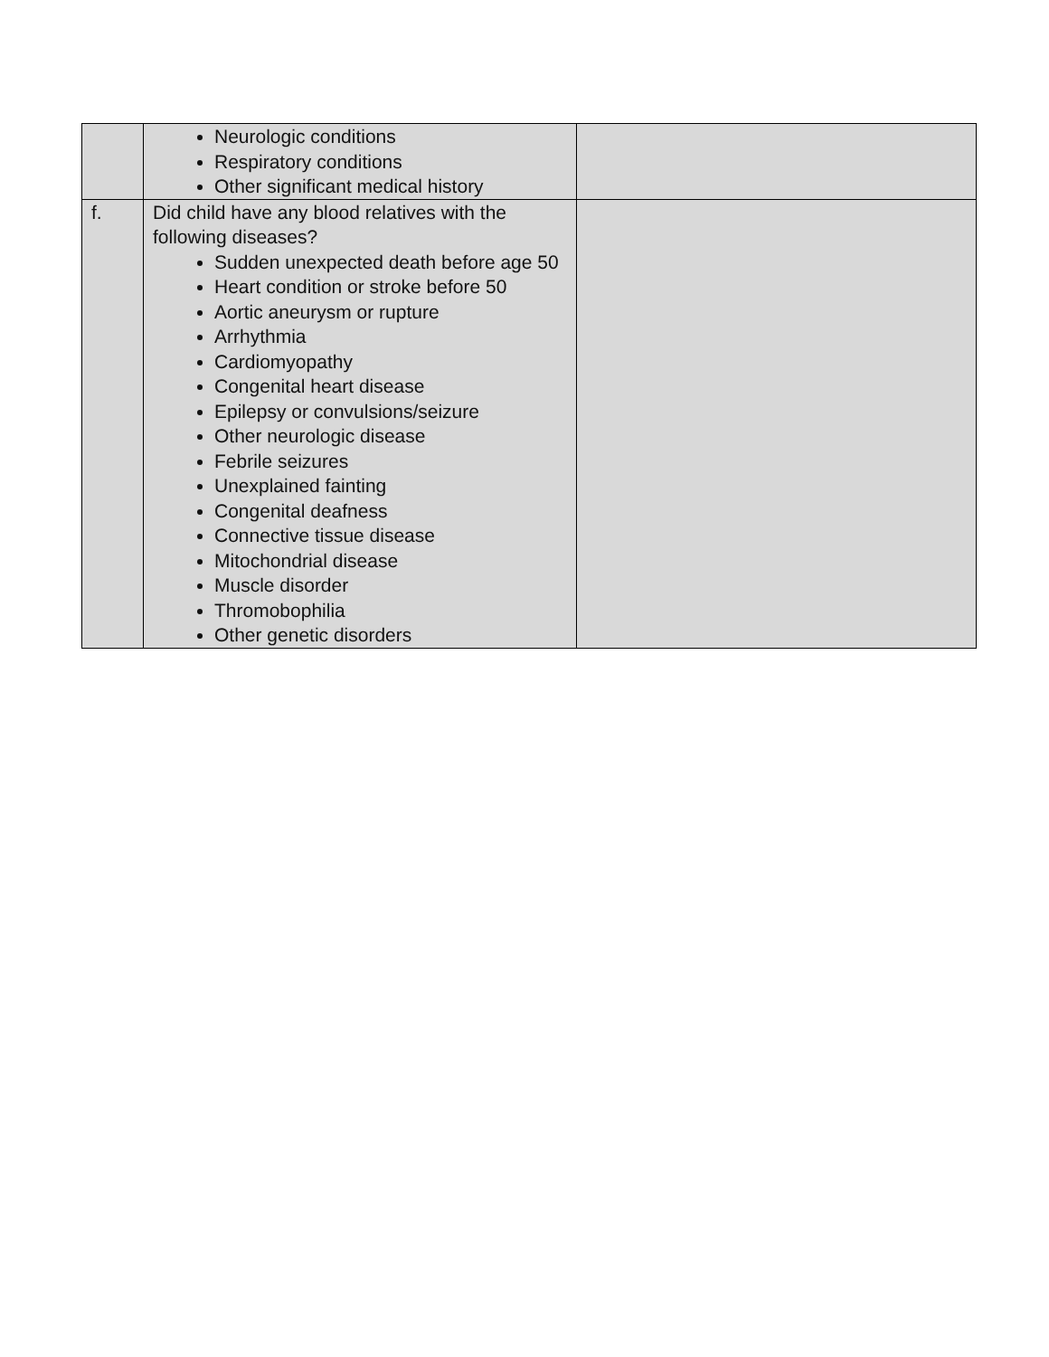| | Neurologic conditions Respiratory conditions Other significant medical history | |
| f. | Did child have any blood relatives with the following diseases? Sudden unexpected death before age 50 Heart condition or stroke before 50 Aortic aneurysm or rupture Arrhythmia Cardiomyopathy Congenital heart disease Epilepsy or convulsions/seizure Other neurologic disease Febrile seizures Unexplained fainting Congenital deafness Connective tissue disease Mitochondrial disease Muscle disorder Thromobophilia Other genetic disorders | |